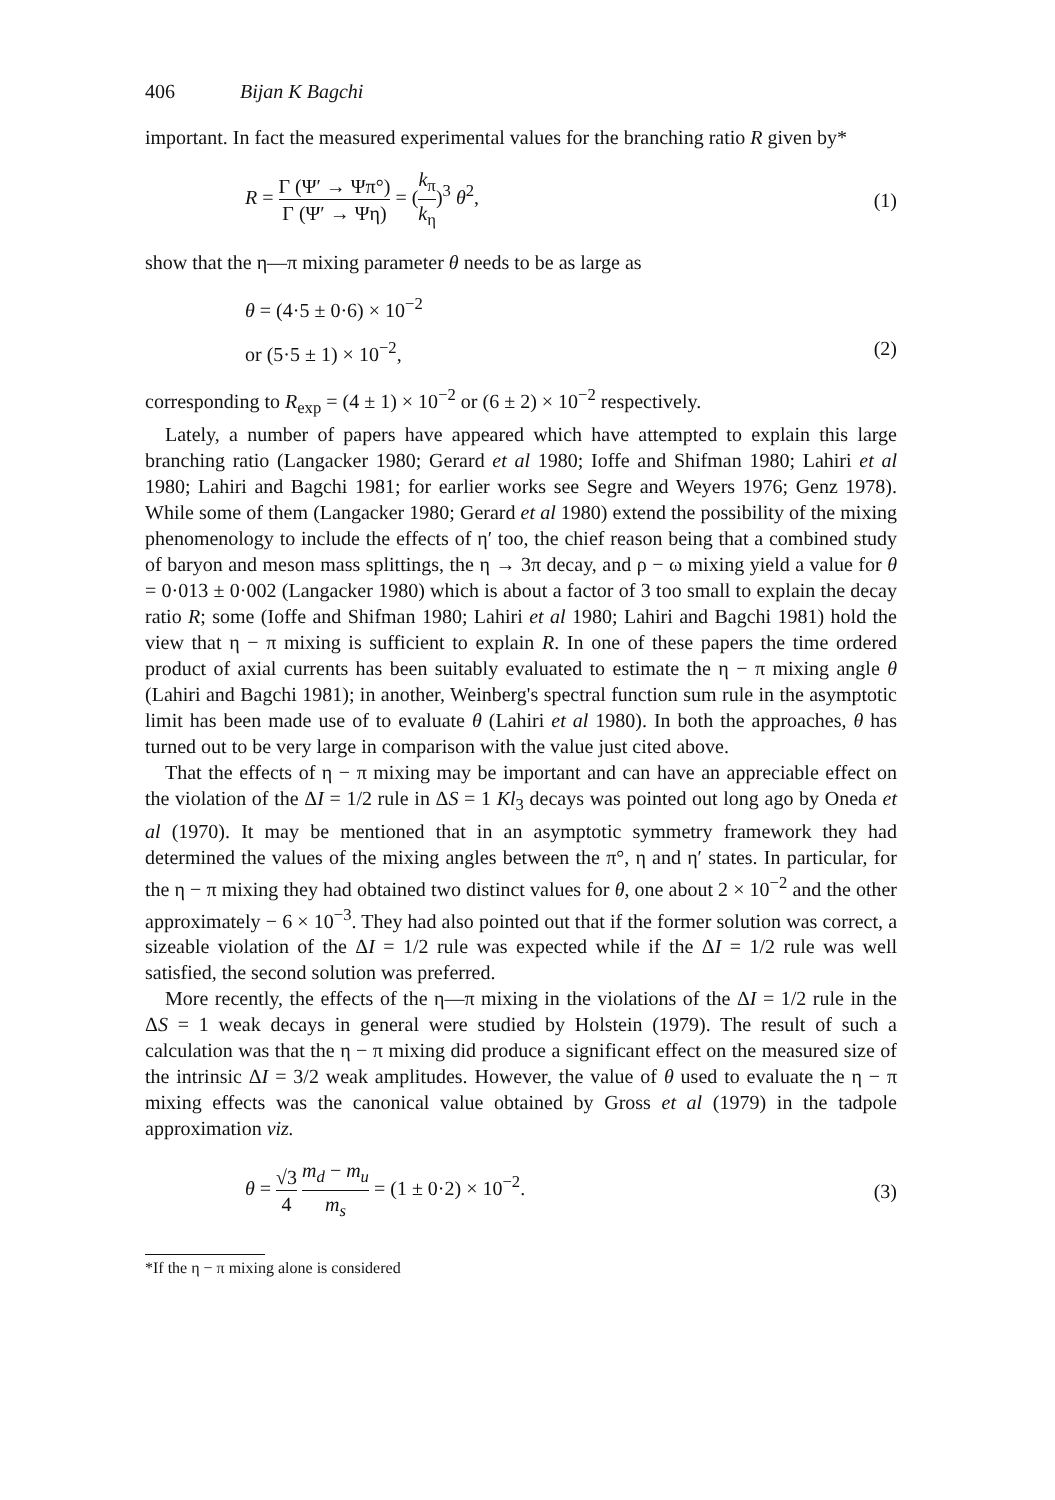406 Bijan K Bagchi
important. In fact the measured experimental values for the branching ratio R given by*
R = Γ (Ψ′ → Ψπ°) Γ (Ψ′ → Ψη) = (k<sub>π</sub> k<sub>η</sub>)<sup>3</sup> θ<sup>2</sup>,
(1)
show that the η—π mixing parameter θ needs to be as large as
θ = (4·5 ± 0·6) × 10<sup>−2</sup>
or (5·5 ± 1) × 10<sup>−2</sup>, (2)
corresponding to R<sub>exp</sub> = (4 ± 1) × 10<sup>−2</sup> or (6 ± 2) × 10<sup>−2</sup> respectively.
Lately, a number of papers have appeared which have attempted to explain this large branching ratio (Langacker 1980; Gerard et al 1980; Ioffe and Shifman 1980; Lahiri et al 1980; Lahiri and Bagchi 1981; for earlier works see Segre and Weyers 1976; Genz 1978). While some of them (Langacker 1980; Gerard et al 1980) extend the possibility of the mixing phenomenology to include the effects of η′ too, the chief reason being that a combined study of baryon and meson mass splittings, the η → 3π decay, and ρ − ω mixing yield a value for θ = 0·013 ± 0·002 (Langacker 1980) which is about a factor of 3 too small to explain the decay ratio R; some (Ioffe and Shifman 1980; Lahiri et al 1980; Lahiri and Bagchi 1981) hold the view that η − π mixing is sufficient to explain R. In one of these papers the time ordered product of axial currents has been suitably evaluated to estimate the η − π mixing angle θ (Lahiri and Bagchi 1981); in another, Weinberg's spectral function sum rule in the asymptotic limit has been made use of to evaluate θ (Lahiri et al 1980). In both the approaches, θ has turned out to be very large in comparison with the value just cited above.
That the effects of η − π mixing may be important and can have an appreciable effect on the violation of the ΔI = 1/2 rule in ΔS = 1 Kl<sub>3</sub> decays was pointed out long ago by Oneda et al (1970). It may be mentioned that in an asymptotic symmetry framework they had determined the values of the mixing angles between the π°, η and η′ states. In particular, for the η − π mixing they had obtained two distinct values for θ, one about 2 × 10<sup>−2</sup> and the other approximately − 6 × 10<sup>−3</sup>. They had also pointed out that if the former solution was correct, a sizeable violation of the ΔI = 1/2 rule was expected while if the ΔI = 1/2 rule was well satisfied, the second solution was preferred.
More recently, the effects of the η—π mixing in the violations of the ΔI = 1/2 rule in the ΔS = 1 weak decays in general were studied by Holstein (1979). The result of such a calculation was that the η − π mixing did produce a significant effect on the measured size of the intrinsic ΔI = 3/2 weak amplitudes. However, the value of θ used to evaluate the η − π mixing effects was the canonical value obtained by Gross et al (1979) in the tadpole approximation viz.
θ = √3 4 m<sub>d</sub> − m<sub>u</sub> m<sub>s</sub> = (1 ± 0·2) × 10<sup>−2</sup>.
(3)
*If the η − π mixing alone is considered